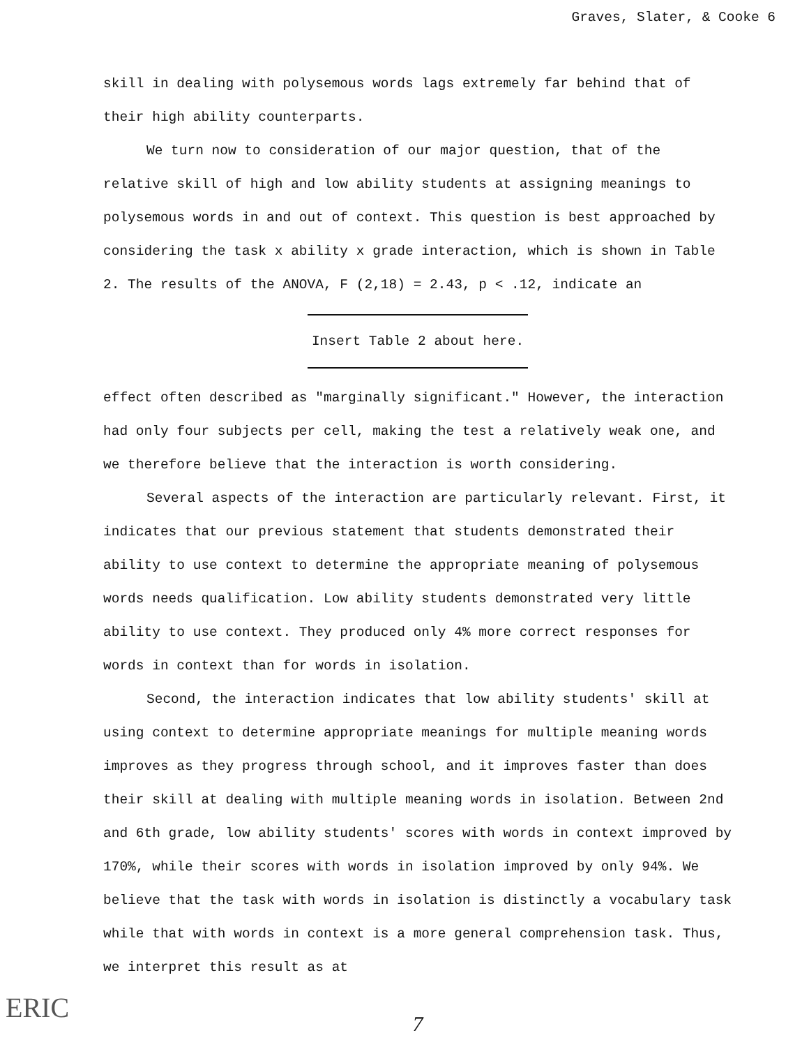Graves, Slater, & Cooke 6
skill in dealing with polysemous words lags extremely far behind that of their high ability counterparts.
We turn now to consideration of our major question, that of the relative skill of high and low ability students at assigning meanings to polysemous words in and out of context. This question is best approached by considering the task x ability x grade interaction, which is shown in Table 2. The results of the ANOVA, F (2,18) = 2.43, p < .12, indicate an
Insert Table 2 about here.
effect often described as "marginally significant." However, the interaction had only four subjects per cell, making the test a relatively weak one, and we therefore believe that the interaction is worth considering.
Several aspects of the interaction are particularly relevant. First, it indicates that our previous statement that students demonstrated their ability to use context to determine the appropriate meaning of polysemous words needs qualification. Low ability students demonstrated very little ability to use context. They produced only 4% more correct responses for words in context than for words in isolation.
Second, the interaction indicates that low ability students' skill at using context to determine appropriate meanings for multiple meaning words improves as they progress through school, and it improves faster than does their skill at dealing with multiple meaning words in isolation. Between 2nd and 6th grade, low ability students' scores with words in context improved by 170%, while their scores with words in isolation improved by only 94%. We believe that the task with words in isolation is distinctly a vocabulary task while that with words in context is a more general comprehension task. Thus, we interpret this result as at
7
ERIC